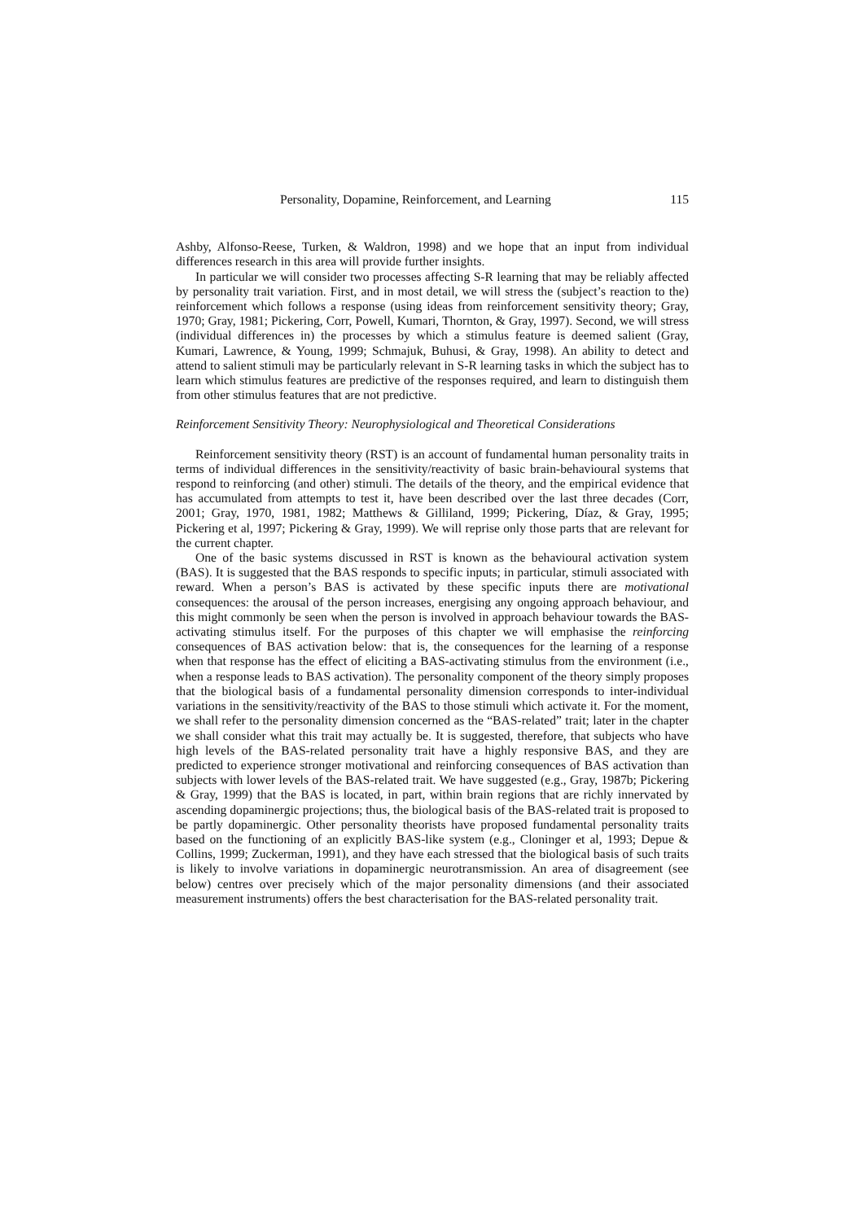Personality, Dopamine, Reinforcement, and Learning 115
Ashby, Alfonso-Reese, Turken, & Waldron, 1998) and we hope that an input from individual differences research in this area will provide further insights.
In particular we will consider two processes affecting S-R learning that may be reliably affected by personality trait variation. First, and in most detail, we will stress the (subject’s reaction to the) reinforcement which follows a response (using ideas from reinforcement sensitivity theory; Gray, 1970; Gray, 1981; Pickering, Corr, Powell, Kumari, Thornton, & Gray, 1997). Second, we will stress (individual differences in) the processes by which a stimulus feature is deemed salient (Gray, Kumari, Lawrence, & Young, 1999; Schmajuk, Buhusi, & Gray, 1998). An ability to detect and attend to salient stimuli may be particularly relevant in S-R learning tasks in which the subject has to learn which stimulus features are predictive of the responses required, and learn to distinguish them from other stimulus features that are not predictive.
Reinforcement Sensitivity Theory: Neurophysiological and Theoretical Considerations
Reinforcement sensitivity theory (RST) is an account of fundamental human personality traits in terms of individual differences in the sensitivity/reactivity of basic brain-behavioural systems that respond to reinforcing (and other) stimuli. The details of the theory, and the empirical evidence that has accumulated from attempts to test it, have been described over the last three decades (Corr, 2001; Gray, 1970, 1981, 1982; Matthews & Gilliland, 1999; Pickering, Díaz, & Gray, 1995; Pickering et al, 1997; Pickering & Gray, 1999). We will reprise only those parts that are relevant for the current chapter.
One of the basic systems discussed in RST is known as the behavioural activation system (BAS). It is suggested that the BAS responds to specific inputs; in particular, stimuli associated with reward. When a person’s BAS is activated by these specific inputs there are motivational consequences: the arousal of the person increases, energising any ongoing approach behaviour, and this might commonly be seen when the person is involved in approach behaviour towards the BAS-activating stimulus itself. For the purposes of this chapter we will emphasise the reinforcing consequences of BAS activation below: that is, the consequences for the learning of a response when that response has the effect of eliciting a BAS-activating stimulus from the environment (i.e., when a response leads to BAS activation). The personality component of the theory simply proposes that the biological basis of a fundamental personality dimension corresponds to inter-individual variations in the sensitivity/reactivity of the BAS to those stimuli which activate it. For the moment, we shall refer to the personality dimension concerned as the “BAS-related” trait; later in the chapter we shall consider what this trait may actually be. It is suggested, therefore, that subjects who have high levels of the BAS-related personality trait have a highly responsive BAS, and they are predicted to experience stronger motivational and reinforcing consequences of BAS activation than subjects with lower levels of the BAS-related trait. We have suggested (e.g., Gray, 1987b; Pickering & Gray, 1999) that the BAS is located, in part, within brain regions that are richly innervated by ascending dopaminergic projections; thus, the biological basis of the BAS-related trait is proposed to be partly dopaminergic. Other personality theorists have proposed fundamental personality traits based on the functioning of an explicitly BAS-like system (e.g., Cloninger et al, 1993; Depue & Collins, 1999; Zuckerman, 1991), and they have each stressed that the biological basis of such traits is likely to involve variations in dopaminergic neurotransmission. An area of disagreement (see below) centres over precisely which of the major personality dimensions (and their associated measurement instruments) offers the best characterisation for the BAS-related personality trait.